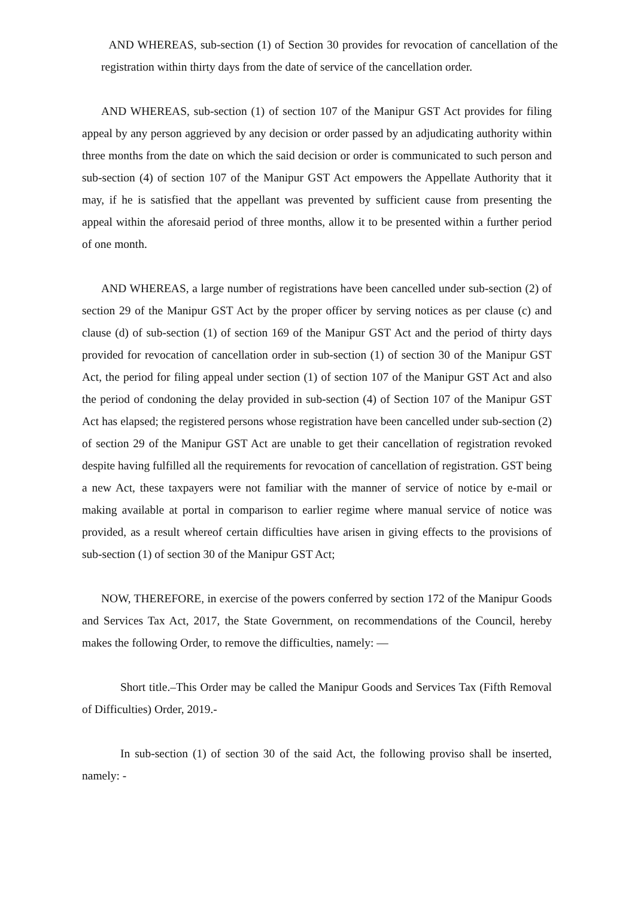AND WHEREAS, sub-section (1) of Section 30 provides for revocation of cancellation of the registration within thirty days from the date of service of the cancellation order.
AND WHEREAS, sub-section (1) of section 107 of the Manipur GST Act provides for filing appeal by any person aggrieved by any decision or order passed by an adjudicating authority within three months from the date on which the said decision or order is communicated to such person and sub-section (4) of section 107 of the Manipur GST Act empowers the Appellate Authority that it may, if he is satisfied that the appellant was prevented by sufficient cause from presenting the appeal within the aforesaid period of three months, allow it to be presented within a further period of one month.
AND WHEREAS, a large number of registrations have been cancelled under sub-section (2) of section 29 of the Manipur GST Act by the proper officer by serving notices as per clause (c) and clause (d) of sub-section (1) of section 169 of the Manipur GST Act and the period of thirty days provided for revocation of cancellation order in sub-section (1) of section 30 of the Manipur GST Act, the period for filing appeal under section (1) of section 107 of the Manipur GST Act and also the period of condoning the delay provided in sub-section (4) of Section 107 of the Manipur GST Act has elapsed; the registered persons whose registration have been cancelled under sub-section (2) of section 29 of the Manipur GST Act are unable to get their cancellation of registration revoked despite having fulfilled all the requirements for revocation of cancellation of registration. GST being a new Act, these taxpayers were not familiar with the manner of service of notice by e-mail or making available at portal in comparison to earlier regime where manual service of notice was provided, as a result whereof certain difficulties have arisen in giving effects to the provisions of sub-section (1) of section 30 of the Manipur GST Act;
NOW, THEREFORE, in exercise of the powers conferred by section 172 of the Manipur Goods and Services Tax Act, 2017, the State Government, on recommendations of the Council, hereby makes the following Order, to remove the difficulties, namely: —
Short title.–This Order may be called the Manipur Goods and Services Tax (Fifth Removal of Difficulties) Order, 2019.-
In sub-section (1) of section 30 of the said Act, the following proviso shall be inserted, namely: -